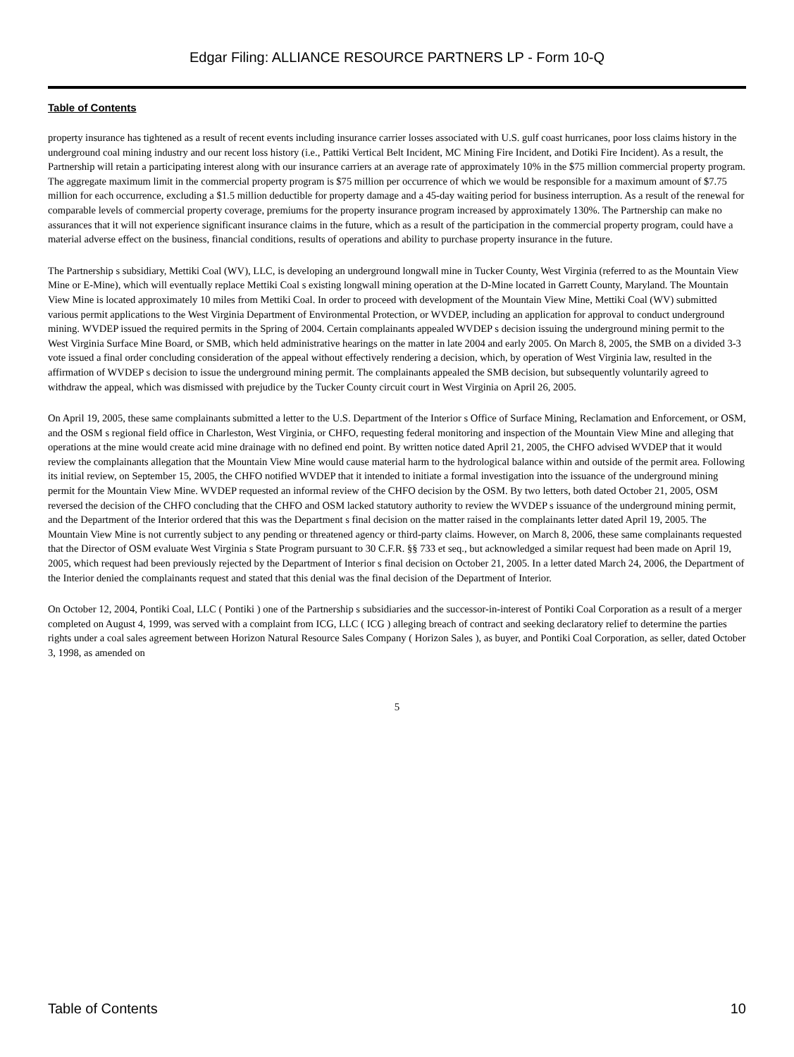Edgar Filing: ALLIANCE RESOURCE PARTNERS LP - Form 10-Q
Table of Contents
property insurance has tightened as a result of recent events including insurance carrier losses associated with U.S. gulf coast hurricanes, poor loss claims history in the underground coal mining industry and our recent loss history (i.e., Pattiki Vertical Belt Incident, MC Mining Fire Incident, and Dotiki Fire Incident). As a result, the Partnership will retain a participating interest along with our insurance carriers at an average rate of approximately 10% in the $75 million commercial property program. The aggregate maximum limit in the commercial property program is $75 million per occurrence of which we would be responsible for a maximum amount of $7.75 million for each occurrence, excluding a $1.5 million deductible for property damage and a 45-day waiting period for business interruption. As a result of the renewal for comparable levels of commercial property coverage, premiums for the property insurance program increased by approximately 130%. The Partnership can make no assurances that it will not experience significant insurance claims in the future, which as a result of the participation in the commercial property program, could have a material adverse effect on the business, financial conditions, results of operations and ability to purchase property insurance in the future.
The Partnership s subsidiary, Mettiki Coal (WV), LLC, is developing an underground longwall mine in Tucker County, West Virginia (referred to as the Mountain View Mine or E-Mine), which will eventually replace Mettiki Coal s existing longwall mining operation at the D-Mine located in Garrett County, Maryland. The Mountain View Mine is located approximately 10 miles from Mettiki Coal. In order to proceed with development of the Mountain View Mine, Mettiki Coal (WV) submitted various permit applications to the West Virginia Department of Environmental Protection, or WVDEP, including an application for approval to conduct underground mining. WVDEP issued the required permits in the Spring of 2004. Certain complainants appealed WVDEP s decision issuing the underground mining permit to the West Virginia Surface Mine Board, or SMB, which held administrative hearings on the matter in late 2004 and early 2005. On March 8, 2005, the SMB on a divided 3-3 vote issued a final order concluding consideration of the appeal without effectively rendering a decision, which, by operation of West Virginia law, resulted in the affirmation of WVDEP s decision to issue the underground mining permit. The complainants appealed the SMB decision, but subsequently voluntarily agreed to withdraw the appeal, which was dismissed with prejudice by the Tucker County circuit court in West Virginia on April 26, 2005.
On April 19, 2005, these same complainants submitted a letter to the U.S. Department of the Interior s Office of Surface Mining, Reclamation and Enforcement, or OSM, and the OSM s regional field office in Charleston, West Virginia, or CHFO, requesting federal monitoring and inspection of the Mountain View Mine and alleging that operations at the mine would create acid mine drainage with no defined end point. By written notice dated April 21, 2005, the CHFO advised WVDEP that it would review the complainants allegation that the Mountain View Mine would cause material harm to the hydrological balance within and outside of the permit area. Following its initial review, on September 15, 2005, the CHFO notified WVDEP that it intended to initiate a formal investigation into the issuance of the underground mining permit for the Mountain View Mine. WVDEP requested an informal review of the CHFO decision by the OSM. By two letters, both dated October 21, 2005, OSM reversed the decision of the CHFO concluding that the CHFO and OSM lacked statutory authority to review the WVDEP s issuance of the underground mining permit, and the Department of the Interior ordered that this was the Department s final decision on the matter raised in the complainants letter dated April 19, 2005. The Mountain View Mine is not currently subject to any pending or threatened agency or third-party claims. However, on March 8, 2006, these same complainants requested that the Director of OSM evaluate West Virginia s State Program pursuant to 30 C.F.R. §§ 733 et seq., but acknowledged a similar request had been made on April 19, 2005, which request had been previously rejected by the Department of Interior s final decision on October 21, 2005. In a letter dated March 24, 2006, the Department of the Interior denied the complainants request and stated that this denial was the final decision of the Department of Interior.
On October 12, 2004, Pontiki Coal, LLC ( Pontiki ) one of the Partnership s subsidiaries and the successor-in-interest of Pontiki Coal Corporation as a result of a merger completed on August 4, 1999, was served with a complaint from ICG, LLC ( ICG ) alleging breach of contract and seeking declaratory relief to determine the parties rights under a coal sales agreement between Horizon Natural Resource Sales Company ( Horizon Sales ), as buyer, and Pontiki Coal Corporation, as seller, dated October 3, 1998, as amended on
5
Table of Contents 10